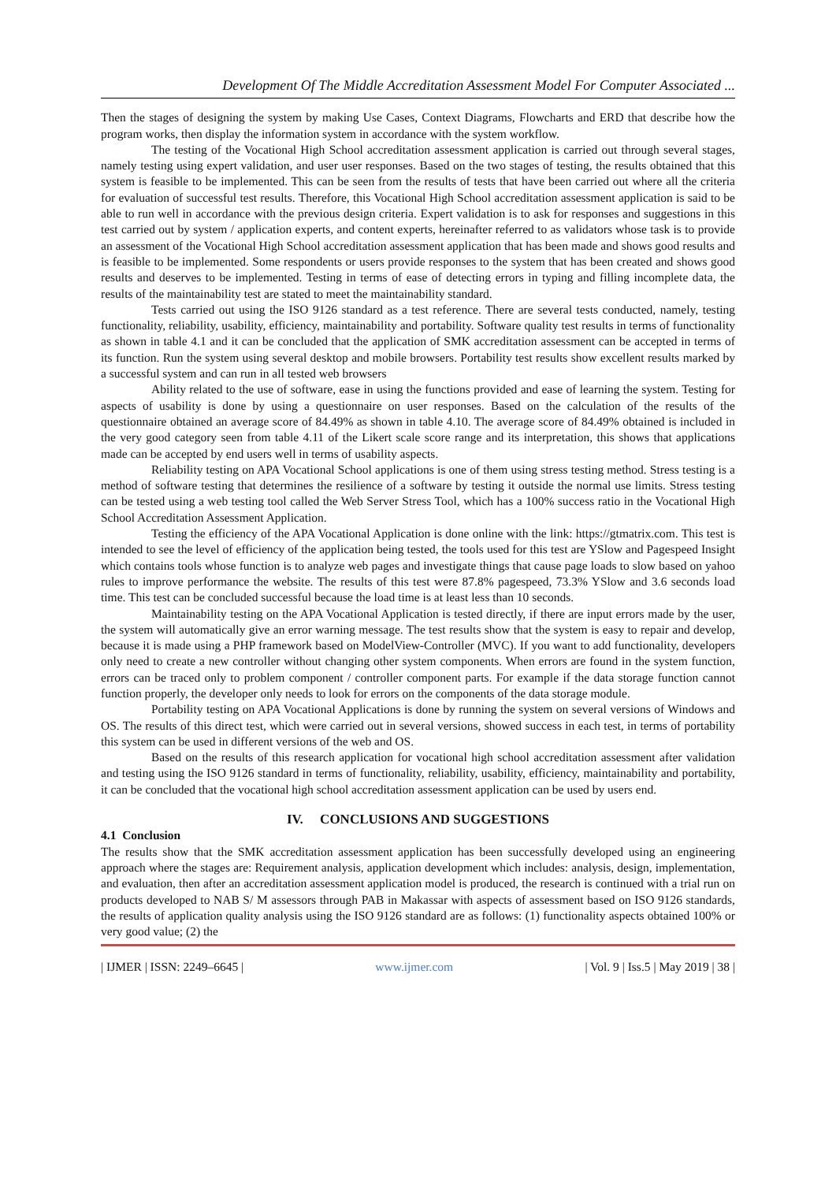Development Of The Middle Accreditation Assessment Model For Computer Associated ...
Then the stages of designing the system by making Use Cases, Context Diagrams, Flowcharts and ERD that describe how the program works, then display the information system in accordance with the system workflow.
The testing of the Vocational High School accreditation assessment application is carried out through several stages, namely testing using expert validation, and user user responses. Based on the two stages of testing, the results obtained that this system is feasible to be implemented. This can be seen from the results of tests that have been carried out where all the criteria for evaluation of successful test results. Therefore, this Vocational High School accreditation assessment application is said to be able to run well in accordance with the previous design criteria. Expert validation is to ask for responses and suggestions in this test carried out by system / application experts, and content experts, hereinafter referred to as validators whose task is to provide an assessment of the Vocational High School accreditation assessment application that has been made and shows good results and is feasible to be implemented. Some respondents or users provide responses to the system that has been created and shows good results and deserves to be implemented. Testing in terms of ease of detecting errors in typing and filling incomplete data, the results of the maintainability test are stated to meet the maintainability standard.
Tests carried out using the ISO 9126 standard as a test reference. There are several tests conducted, namely, testing functionality, reliability, usability, efficiency, maintainability and portability. Software quality test results in terms of functionality as shown in table 4.1 and it can be concluded that the application of SMK accreditation assessment can be accepted in terms of its function. Run the system using several desktop and mobile browsers. Portability test results show excellent results marked by a successful system and can run in all tested web browsers
Ability related to the use of software, ease in using the functions provided and ease of learning the system. Testing for aspects of usability is done by using a questionnaire on user responses. Based on the calculation of the results of the questionnaire obtained an average score of 84.49% as shown in table 4.10. The average score of 84.49% obtained is included in the very good category seen from table 4.11 of the Likert scale score range and its interpretation, this shows that applications made can be accepted by end users well in terms of usability aspects.
Reliability testing on APA Vocational School applications is one of them using stress testing method. Stress testing is a method of software testing that determines the resilience of a software by testing it outside the normal use limits. Stress testing can be tested using a web testing tool called the Web Server Stress Tool, which has a 100% success ratio in the Vocational High School Accreditation Assessment Application.
Testing the efficiency of the APA Vocational Application is done online with the link: https://gtmatrix.com. This test is intended to see the level of efficiency of the application being tested, the tools used for this test are YSlow and Pagespeed Insight which contains tools whose function is to analyze web pages and investigate things that cause page loads to slow based on yahoo rules to improve performance the website. The results of this test were 87.8% pagespeed, 73.3% YSlow and 3.6 seconds load time. This test can be concluded successful because the load time is at least less than 10 seconds.
Maintainability testing on the APA Vocational Application is tested directly, if there are input errors made by the user, the system will automatically give an error warning message. The test results show that the system is easy to repair and develop, because it is made using a PHP framework based on ModelView-Controller (MVC). If you want to add functionality, developers only need to create a new controller without changing other system components. When errors are found in the system function, errors can be traced only to problem component / controller component parts. For example if the data storage function cannot function properly, the developer only needs to look for errors on the components of the data storage module.
Portability testing on APA Vocational Applications is done by running the system on several versions of Windows and OS. The results of this direct test, which were carried out in several versions, showed success in each test, in terms of portability this system can be used in different versions of the web and OS.
Based on the results of this research application for vocational high school accreditation assessment after validation and testing using the ISO 9126 standard in terms of functionality, reliability, usability, efficiency, maintainability and portability, it can be concluded that the vocational high school accreditation assessment application can be used by users end.
IV. CONCLUSIONS AND SUGGESTIONS
4.1 Conclusion
The results show that the SMK accreditation assessment application has been successfully developed using an engineering approach where the stages are: Requirement analysis, application development which includes: analysis, design, implementation, and evaluation, then after an accreditation assessment application model is produced, the research is continued with a trial run on products developed to NAB S/ M assessors through PAB in Makassar with aspects of assessment based on ISO 9126 standards, the results of application quality analysis using the ISO 9126 standard are as follows: (1) functionality aspects obtained 100% or very good value; (2) the
| IJMER | ISSN: 2249–6645 | www.ijmer.com | Vol. 9 | Iss.5 | May 2019 | 38 |